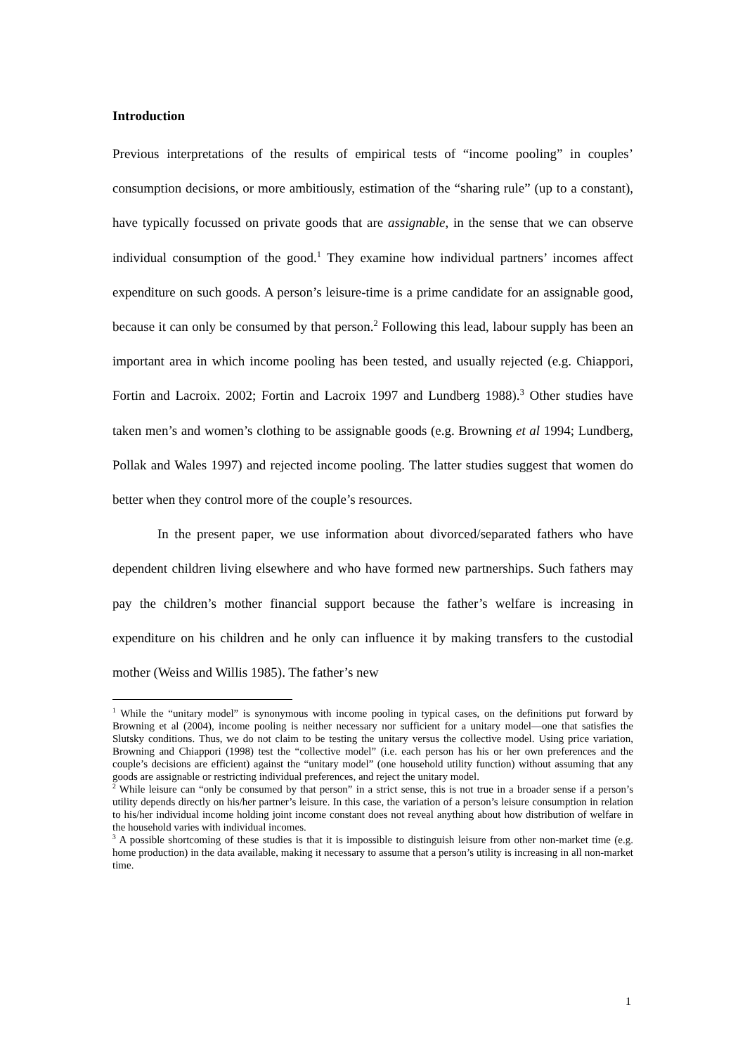Introduction
Previous interpretations of the results of empirical tests of “income pooling” in couples’ consumption decisions, or more ambitiously, estimation of the “sharing rule” (up to a constant), have typically focussed on private goods that are assignable, in the sense that we can observe individual consumption of the good.<sup>1</sup> They examine how individual partners’ incomes affect expenditure on such goods. A person’s leisure-time is a prime candidate for an assignable good, because it can only be consumed by that person.<sup>2</sup> Following this lead, labour supply has been an important area in which income pooling has been tested, and usually rejected (e.g. Chiappori, Fortin and Lacroix. 2002; Fortin and Lacroix 1997 and Lundberg 1988).<sup>3</sup> Other studies have taken men’s and women’s clothing to be assignable goods (e.g. Browning et al 1994; Lundberg, Pollak and Wales 1997) and rejected income pooling. The latter studies suggest that women do better when they control more of the couple’s resources.
In the present paper, we use information about divorced/separated fathers who have dependent children living elsewhere and who have formed new partnerships. Such fathers may pay the children’s mother financial support because the father’s welfare is increasing in expenditure on his children and he only can influence it by making transfers to the custodial mother (Weiss and Willis 1985). The father’s new
<sup>1</sup> While the “unitary model” is synonymous with income pooling in typical cases, on the definitions put forward by Browning et al (2004), income pooling is neither necessary nor sufficient for a unitary model—one that satisfies the Slutsky conditions. Thus, we do not claim to be testing the unitary versus the collective model. Using price variation, Browning and Chiappori (1998) test the “collective model” (i.e. each person has his or her own preferences and the couple’s decisions are efficient) against the “unitary model” (one household utility function) without assuming that any goods are assignable or restricting individual preferences, and reject the unitary model.
<sup>2</sup> While leisure can “only be consumed by that person” in a strict sense, this is not true in a broader sense if a person’s utility depends directly on his/her partner’s leisure. In this case, the variation of a person’s leisure consumption in relation to his/her individual income holding joint income constant does not reveal anything about how distribution of welfare in the household varies with individual incomes.
<sup>3</sup> A possible shortcoming of these studies is that it is impossible to distinguish leisure from other non-market time (e.g. home production) in the data available, making it necessary to assume that a person’s utility is increasing in all non-market time.
1